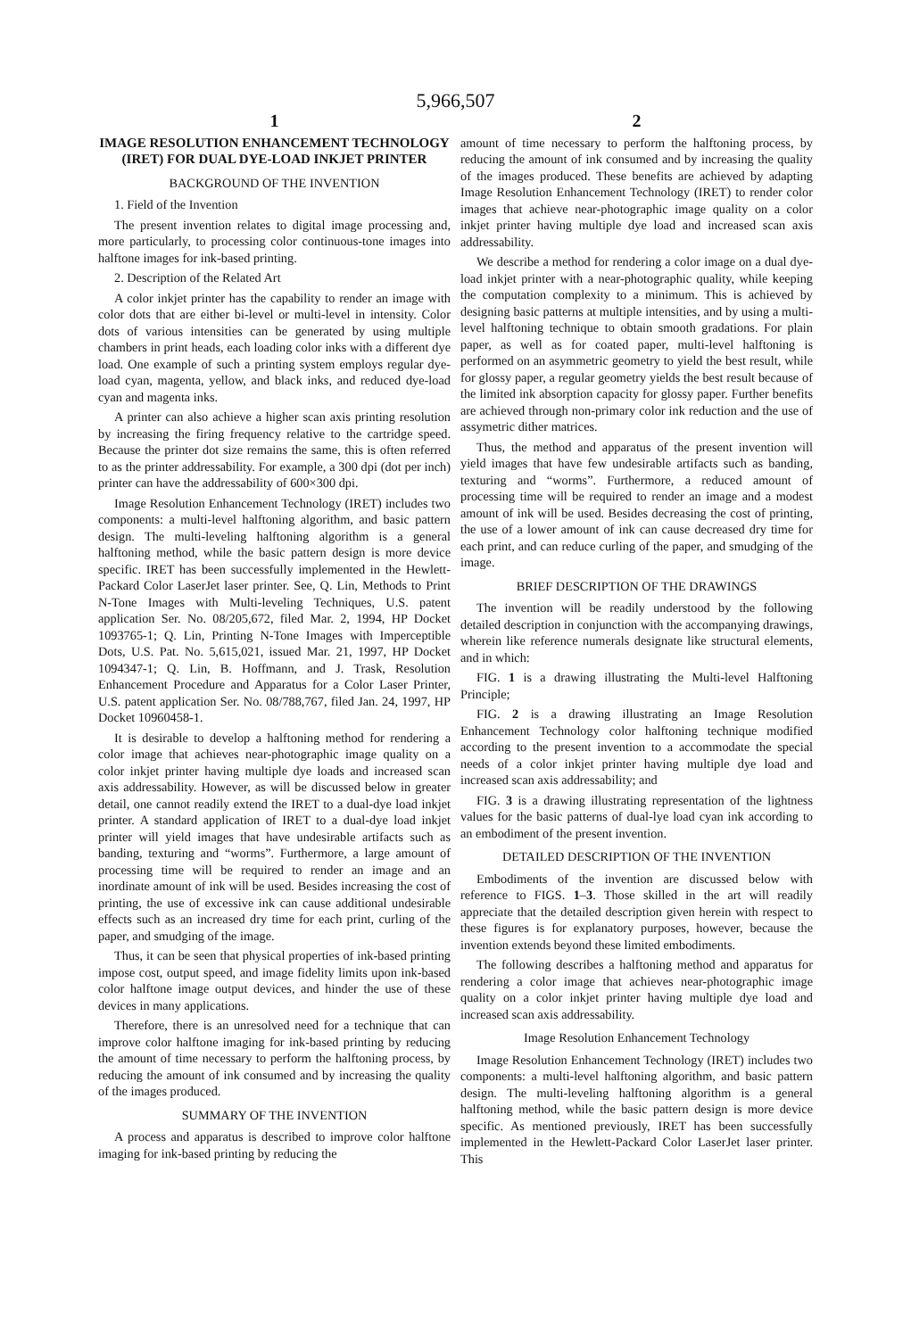5,966,507
1
IMAGE RESOLUTION ENHANCEMENT TECHNOLOGY (IRET) FOR DUAL DYE-LOAD INKJET PRINTER
BACKGROUND OF THE INVENTION
1. Field of the Invention
The present invention relates to digital image processing and, more particularly, to processing color continuous-tone images into halftone images for ink-based printing.
2. Description of the Related Art
A color inkjet printer has the capability to render an image with color dots that are either bi-level or multi-level in intensity. Color dots of various intensities can be generated by using multiple chambers in print heads, each loading color inks with a different dye load. One example of such a printing system employs regular dye-load cyan, magenta, yellow, and black inks, and reduced dye-load cyan and magenta inks.
A printer can also achieve a higher scan axis printing resolution by increasing the firing frequency relative to the cartridge speed. Because the printer dot size remains the same, this is often referred to as the printer addressability. For example, a 300 dpi (dot per inch) printer can have the addressability of 600×300 dpi.
Image Resolution Enhancement Technology (IRET) includes two components: a multi-level halftoning algorithm, and basic pattern design. The multi-leveling halftoning algorithm is a general halftoning method, while the basic pattern design is more device specific. IRET has been successfully implemented in the Hewlett-Packard Color LaserJet laser printer. See, Q. Lin, Methods to Print N-Tone Images with Multi-leveling Techniques, U.S. patent application Ser. No. 08/205,672, filed Mar. 2, 1994, HP Docket 1093765-1; Q. Lin, Printing N-Tone Images with Imperceptible Dots, U.S. Pat. No. 5,615,021, issued Mar. 21, 1997, HP Docket 1094347-1; Q. Lin, B. Hoffmann, and J. Trask, Resolution Enhancement Procedure and Apparatus for a Color Laser Printer, U.S. patent application Ser. No. 08/788,767, filed Jan. 24, 1997, HP Docket 10960458-1.
It is desirable to develop a halftoning method for rendering a color image that achieves near-photographic image quality on a color inkjet printer having multiple dye loads and increased scan axis addressability. However, as will be discussed below in greater detail, one cannot readily extend the IRET to a dual-dye load inkjet printer. A standard application of IRET to a dual-dye load inkjet printer will yield images that have undesirable artifacts such as banding, texturing and “worms”. Furthermore, a large amount of processing time will be required to render an image and an inordinate amount of ink will be used. Besides increasing the cost of printing, the use of excessive ink can cause additional undesirable effects such as an increased dry time for each print, curling of the paper, and smudging of the image.
Thus, it can be seen that physical properties of ink-based printing impose cost, output speed, and image fidelity limits upon ink-based color halftone image output devices, and hinder the use of these devices in many applications.
Therefore, there is an unresolved need for a technique that can improve color halftone imaging for ink-based printing by reducing the amount of time necessary to perform the halftoning process, by reducing the amount of ink consumed and by increasing the quality of the images produced.
SUMMARY OF THE INVENTION
A process and apparatus is described to improve color halftone imaging for ink-based printing by reducing the
2
amount of time necessary to perform the halftoning process, by reducing the amount of ink consumed and by increasing the quality of the images produced. These benefits are achieved by adapting Image Resolution Enhancement Technology (IRET) to render color images that achieve near-photographic image quality on a color inkjet printer having multiple dye load and increased scan axis addressability.
We describe a method for rendering a color image on a dual dye-load inkjet printer with a near-photographic quality, while keeping the computation complexity to a minimum. This is achieved by designing basic patterns at multiple intensities, and by using a multi-level halftoning technique to obtain smooth gradations. For plain paper, as well as for coated paper, multi-level halftoning is performed on an asymmetric geometry to yield the best result, while for glossy paper, a regular geometry yields the best result because of the limited ink absorption capacity for glossy paper. Further benefits are achieved through non-primary color ink reduction and the use of assymetric dither matrices.
Thus, the method and apparatus of the present invention will yield images that have few undesirable artifacts such as banding, texturing and “worms”. Furthermore, a reduced amount of processing time will be required to render an image and a modest amount of ink will be used. Besides decreasing the cost of printing, the use of a lower amount of ink can cause decreased dry time for each print, and can reduce curling of the paper, and smudging of the image.
BRIEF DESCRIPTION OF THE DRAWINGS
The invention will be readily understood by the following detailed description in conjunction with the accompanying drawings, wherein like reference numerals designate like structural elements, and in which:
FIG. 1 is a drawing illustrating the Multi-level Halftoning Principle;
FIG. 2 is a drawing illustrating an Image Resolution Enhancement Technology color halftoning technique modified according to the present invention to a accommodate the special needs of a color inkjet printer having multiple dye load and increased scan axis addressability; and
FIG. 3 is a drawing illustrating representation of the lightness values for the basic patterns of dual-lye load cyan ink according to an embodiment of the present invention.
DETAILED DESCRIPTION OF THE INVENTION
Embodiments of the invention are discussed below with reference to FIGS. 1–3. Those skilled in the art will readily appreciate that the detailed description given herein with respect to these figures is for explanatory purposes, however, because the invention extends beyond these limited embodiments.
The following describes a halftoning method and apparatus for rendering a color image that achieves near-photographic image quality on a color inkjet printer having multiple dye load and increased scan axis addressability.
Image Resolution Enhancement Technology
Image Resolution Enhancement Technology (IRET) includes two components: a multi-level halftoning algorithm, and basic pattern design. The multi-leveling halftoning algorithm is a general halftoning method, while the basic pattern design is more device specific. As mentioned previously, IRET has been successfully implemented in the Hewlett-Packard Color LaserJet laser printer. This